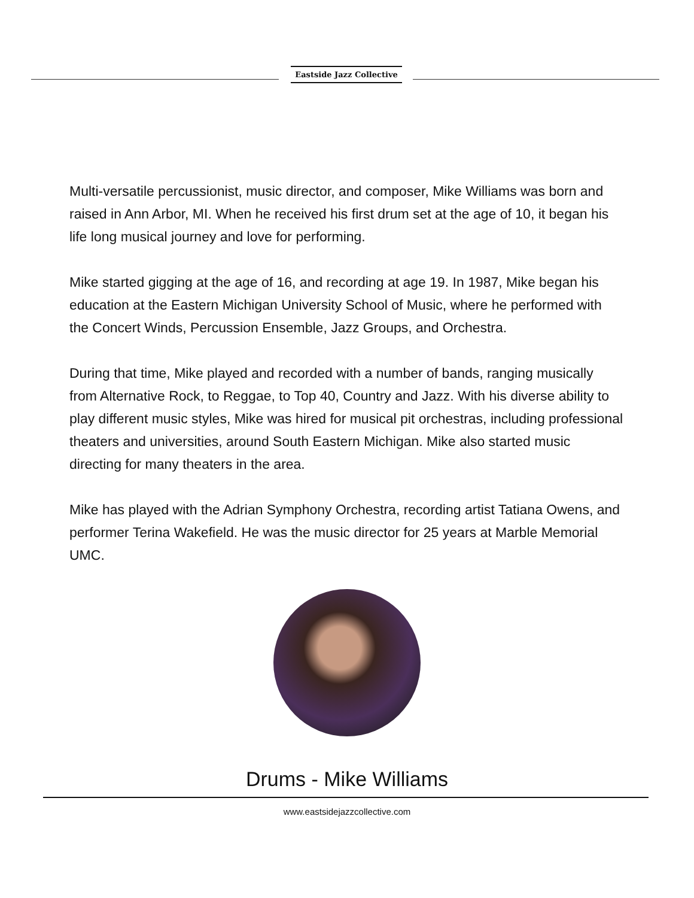Eastside Jazz Collective
Multi-versatile percussionist, music director, and composer, Mike Williams was born and raised in Ann Arbor, MI. When he received his first drum set at the age of 10, it began his life long musical journey and love for performing.
Mike started gigging at the age of 16, and recording at age 19. In 1987, Mike began his education at the Eastern Michigan University School of Music, where he performed with the Concert Winds, Percussion Ensemble, Jazz Groups, and Orchestra.
During that time, Mike played and recorded with a number of bands, ranging musically from Alternative Rock, to Reggae, to Top 40, Country and Jazz. With his diverse ability to play different music styles, Mike was hired for musical pit orchestras, including professional theaters and universities, around South Eastern Michigan. Mike also started music directing for many theaters in the area.
Mike has played with the Adrian Symphony Orchestra, recording artist Tatiana Owens, and performer Terina Wakefield. He was the music director for 25 years at Marble Memorial UMC.
Drums - Mike Williams
www.eastsidejazzcollective.com